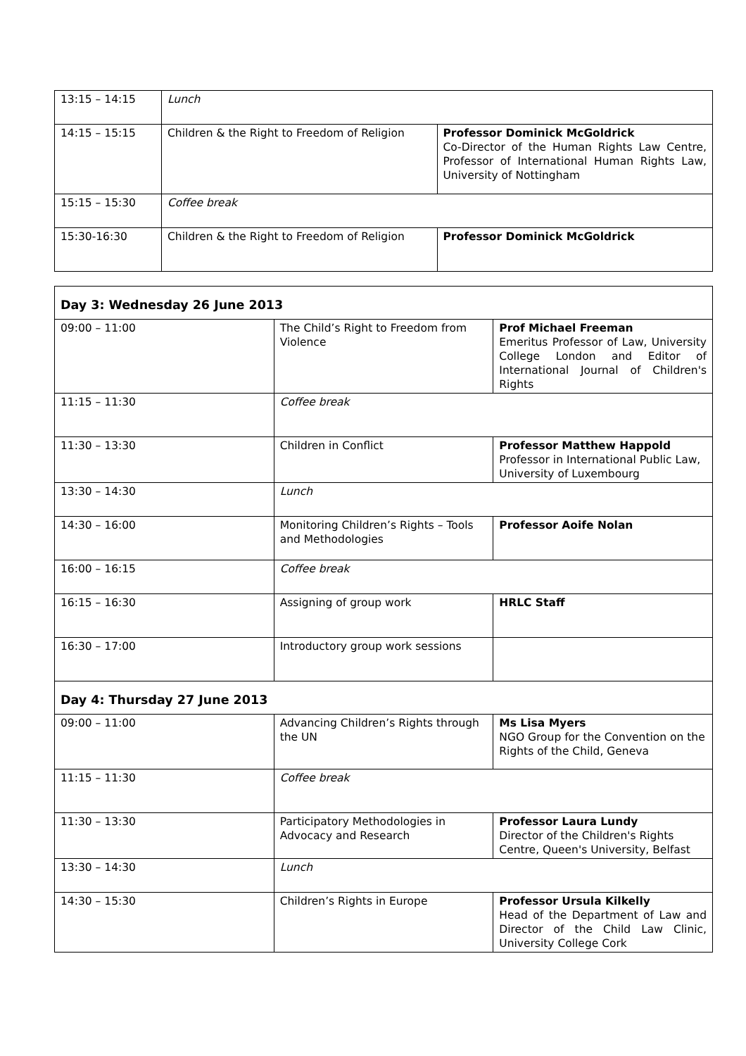| 13:15 – 14:15 | Lunch | |
| 14:15 – 15:15 | Children & the Right to Freedom of Religion | Professor Dominick McGoldrick Co-Director of the Human Rights Law Centre, Professor of International Human Rights Law, University of Nottingham |
| 15:15 – 15:30 | Coffee break | |
| 15:30-16:30 | Children & the Right to Freedom of Religion | Professor Dominick McGoldrick |
| Day 3: Wednesday 26 June 2013 | | |
| 09:00 – 11:00 | The Child’s Right to Freedom from Violence | Prof Michael Freeman Emeritus Professor of Law, University College London and Editor of International Journal of Children's Rights |
| 11:15 – 11:30 | Coffee break | |
| 11:30 – 13:30 | Children in Conflict | Professor Matthew Happold Professor in International Public Law, University of Luxembourg |
| 13:30 – 14:30 | Lunch | |
| 14:30 – 16:00 | Monitoring Children’s Rights – Tools and Methodologies | Professor Aoife Nolan |
| 16:00 – 16:15 | Coffee break | |
| 16:15 – 16:30 | Assigning of group work | HRLC Staff |
| 16:30 – 17:00 | Introductory group work sessions | |
| Day 4: Thursday 27 June 2013 | | |
| 09:00 – 11:00 | Advancing Children’s Rights through the UN | Ms Lisa Myers NGO Group for the Convention on the Rights of the Child, Geneva |
| 11:15 – 11:30 | Coffee break | |
| 11:30 – 13:30 | Participatory Methodologies in Advocacy and Research | Professor Laura Lundy Director of the Children's Rights Centre, Queen's University, Belfast |
| 13:30 – 14:30 | Lunch | |
| 14:30 – 15:30 | Children’s Rights in Europe | Professor Ursula Kilkelly Head of the Department of Law and Director of the Child Law Clinic, University College Cork |